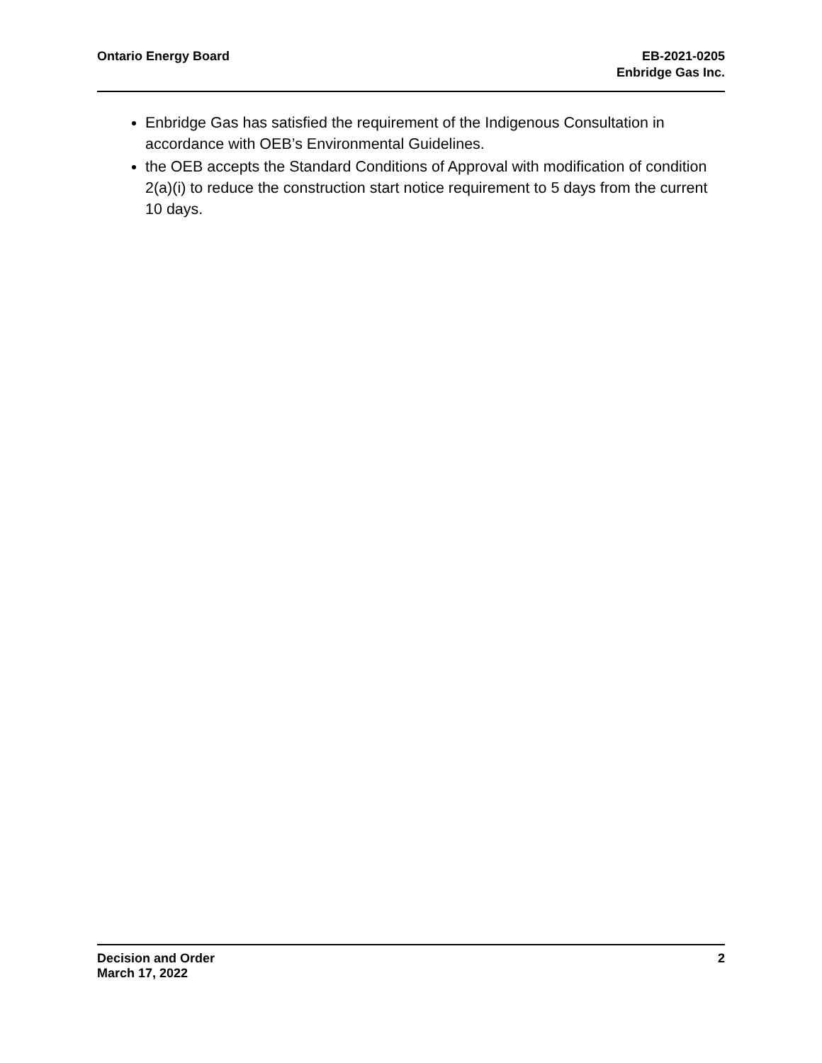Ontario Energy Board EB-2021-0205
Enbridge Gas Inc.
Enbridge Gas has satisfied the requirement of the Indigenous Consultation in accordance with OEB’s Environmental Guidelines.
the OEB accepts the Standard Conditions of Approval with modification of condition 2(a)(i) to reduce the construction start notice requirement to 5 days from the current 10 days.
Decision and Order
March 17, 2022
2